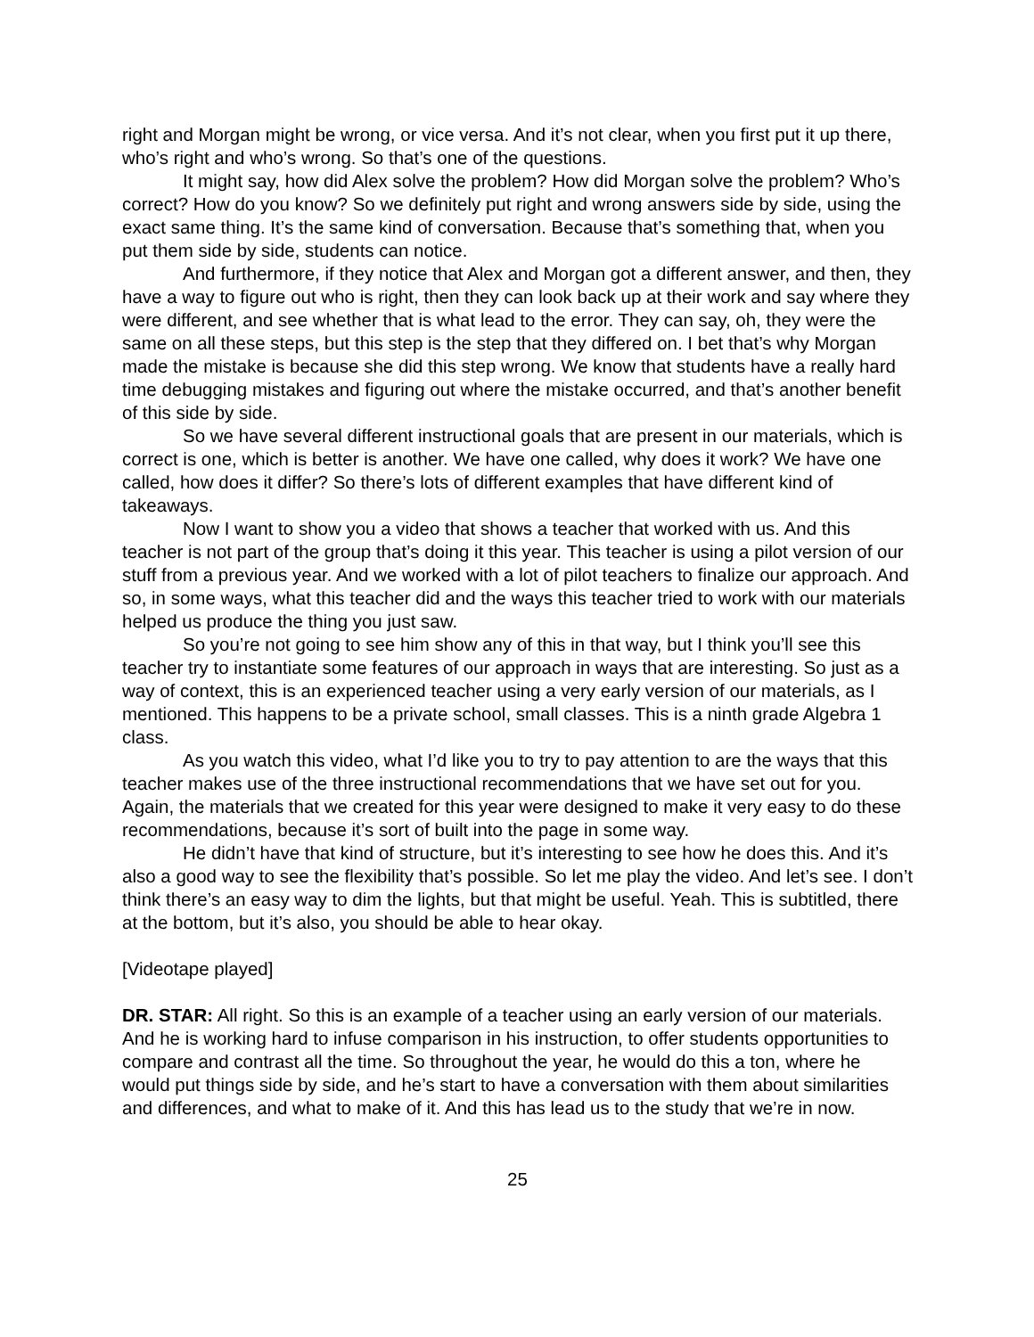right and Morgan might be wrong, or vice versa. And it’s not clear, when you first put it up there, who’s right and who’s wrong. So that’s one of the questions.
It might say, how did Alex solve the problem? How did Morgan solve the problem? Who’s correct? How do you know? So we definitely put right and wrong answers side by side, using the exact same thing. It’s the same kind of conversation. Because that’s something that, when you put them side by side, students can notice.
And furthermore, if they notice that Alex and Morgan got a different answer, and then, they have a way to figure out who is right, then they can look back up at their work and say where they were different, and see whether that is what lead to the error. They can say, oh, they were the same on all these steps, but this step is the step that they differed on. I bet that’s why Morgan made the mistake is because she did this step wrong. We know that students have a really hard time debugging mistakes and figuring out where the mistake occurred, and that’s another benefit of this side by side.
So we have several different instructional goals that are present in our materials, which is correct is one, which is better is another. We have one called, why does it work? We have one called, how does it differ? So there’s lots of different examples that have different kind of takeaways.
Now I want to show you a video that shows a teacher that worked with us. And this teacher is not part of the group that’s doing it this year. This teacher is using a pilot version of our stuff from a previous year. And we worked with a lot of pilot teachers to finalize our approach. And so, in some ways, what this teacher did and the ways this teacher tried to work with our materials helped us produce the thing you just saw.
So you’re not going to see him show any of this in that way, but I think you’ll see this teacher try to instantiate some features of our approach in ways that are interesting. So just as a way of context, this is an experienced teacher using a very early version of our materials, as I mentioned. This happens to be a private school, small classes. This is a ninth grade Algebra 1 class.
As you watch this video, what I’d like you to try to pay attention to are the ways that this teacher makes use of the three instructional recommendations that we have set out for you. Again, the materials that we created for this year were designed to make it very easy to do these recommendations, because it’s sort of built into the page in some way.
He didn’t have that kind of structure, but it’s interesting to see how he does this. And it’s also a good way to see the flexibility that’s possible. So let me play the video. And let’s see. I don’t think there’s an easy way to dim the lights, but that might be useful. Yeah. This is subtitled, there at the bottom, but it’s also, you should be able to hear okay.
[Videotape played]
DR. STAR: All right. So this is an example of a teacher using an early version of our materials. And he is working hard to infuse comparison in his instruction, to offer students opportunities to compare and contrast all the time. So throughout the year, he would do this a ton, where he would put things side by side, and he’s start to have a conversation with them about similarities and differences, and what to make of it. And this has lead us to the study that we’re in now.
25